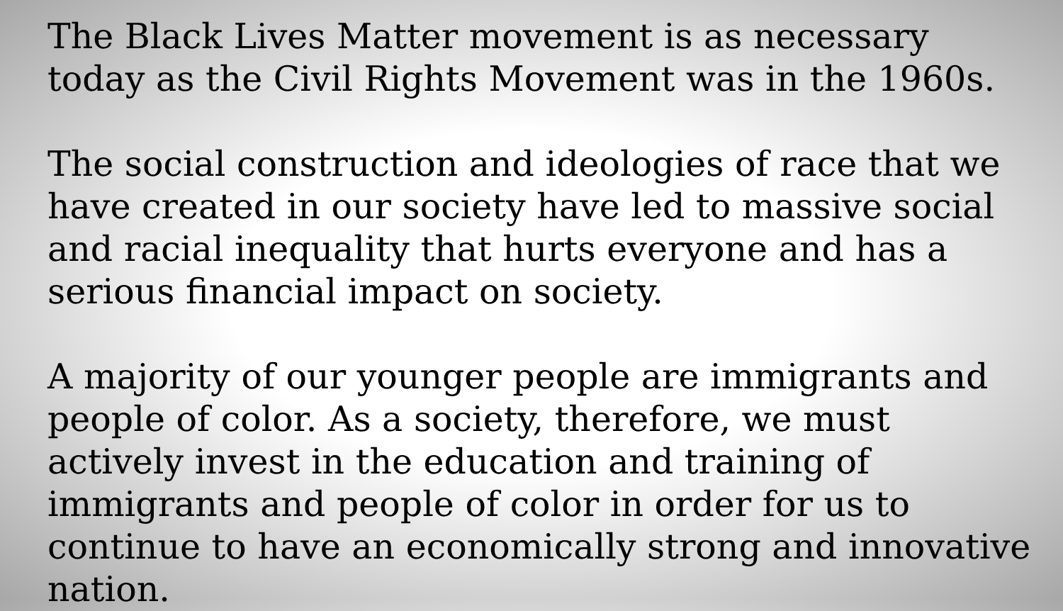The Black Lives Matter movement is as necessary today as the Civil Rights Movement was in the 1960s.
The social construction and ideologies of race that we have created in our society have led to massive social and racial inequality that hurts everyone and has a serious financial impact on society.
A majority of our younger people are immigrants and people of color. As a society, therefore, we must actively invest in the education and training of immigrants and people of color in order for us to continue to have an economically strong and innovative nation.